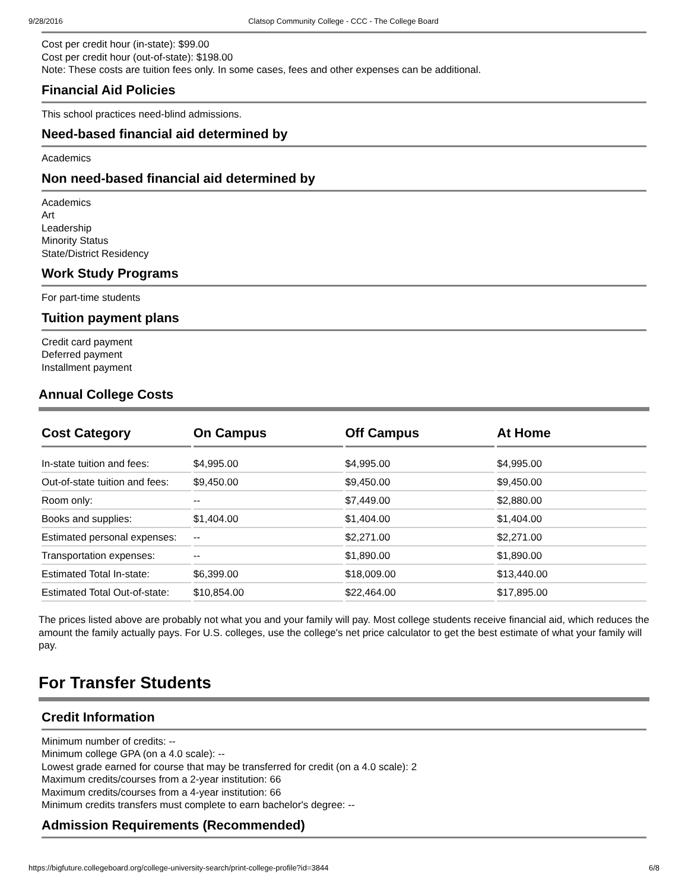9/28/2016 Clatsop Community College - CCC - The College Board
Cost per credit hour (in-state): $99.00
Cost per credit hour (out-of-state): $198.00
Note: These costs are tuition fees only. In some cases, fees and other expenses can be additional.
Financial Aid Policies
This school practices need-blind admissions.
Need-based financial aid determined by
Academics
Non need-based financial aid determined by
Academics
Art
Leadership
Minority Status
State/District Residency
Work Study Programs
For part-time students
Tuition payment plans
Credit card payment
Deferred payment
Installment payment
Annual College Costs
| Cost Category | On Campus | Off Campus | At Home |
| --- | --- | --- | --- |
| In-state tuition and fees: | $4,995.00 | $4,995.00 | $4,995.00 |
| Out-of-state tuition and fees: | $9,450.00 | $9,450.00 | $9,450.00 |
| Room only: | -- | $7,449.00 | $2,880.00 |
| Books and supplies: | $1,404.00 | $1,404.00 | $1,404.00 |
| Estimated personal expenses: | -- | $2,271.00 | $2,271.00 |
| Transportation expenses: | -- | $1,890.00 | $1,890.00 |
| Estimated Total In-state: | $6,399.00 | $18,009.00 | $13,440.00 |
| Estimated Total Out-of-state: | $10,854.00 | $22,464.00 | $17,895.00 |
The prices listed above are probably not what you and your family will pay. Most college students receive financial aid, which reduces the amount the family actually pays. For U.S. colleges, use the college's net price calculator to get the best estimate of what your family will pay.
For Transfer Students
Credit Information
Minimum number of credits: --
Minimum college GPA (on a 4.0 scale): --
Lowest grade earned for course that may be transferred for credit (on a 4.0 scale): 2
Maximum credits/courses from a 2-year institution: 66
Maximum credits/courses from a 4-year institution: 66
Minimum credits transfers must complete to earn bachelor's degree: --
Admission Requirements (Recommended)
https://bigfuture.collegeboard.org/college-university-search/print-college-profile?id=3844 6/8